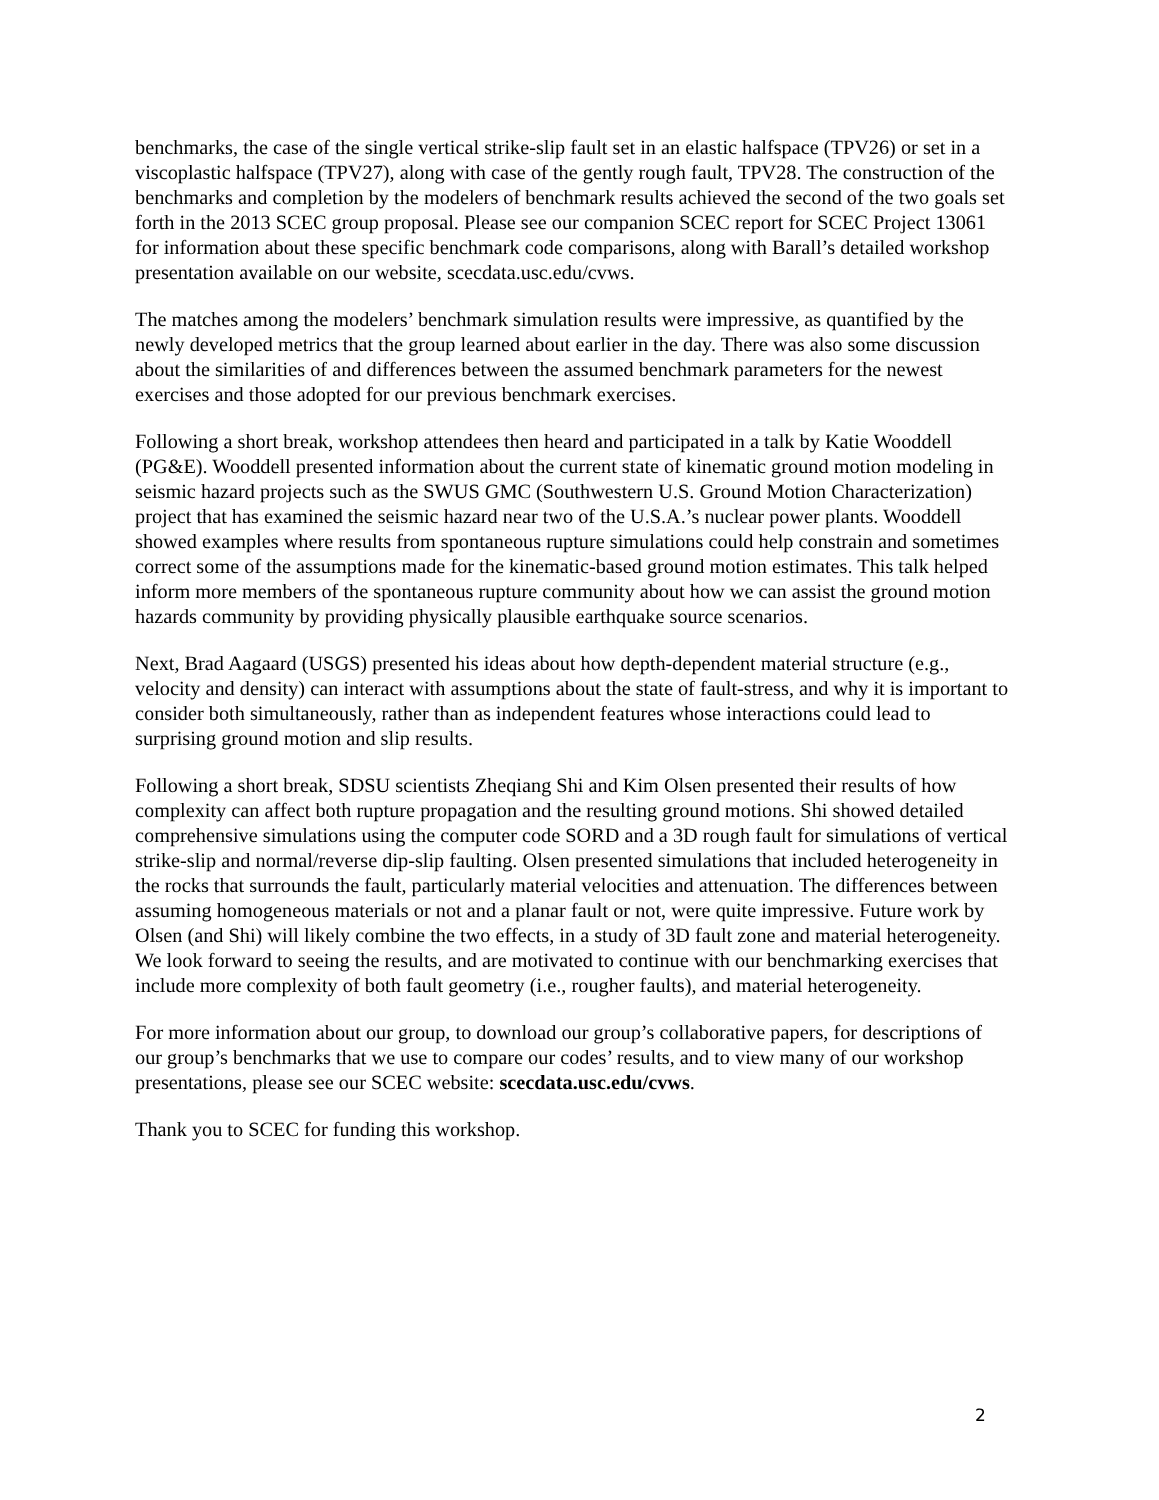benchmarks, the case of the single vertical strike-slip fault set in an elastic halfspace (TPV26) or set in a viscoplastic halfspace (TPV27), along with case of the gently rough fault, TPV28. The construction of the benchmarks and completion by the modelers of benchmark results achieved the second of the two goals set forth in the 2013 SCEC group proposal. Please see our companion SCEC report for SCEC Project 13061 for information about these specific benchmark code comparisons, along with Barall’s detailed workshop presentation available on our website, scecdata.usc.edu/cvws.
The matches among the modelers’ benchmark simulation results were impressive, as quantified by the newly developed metrics that the group learned about earlier in the day. There was also some discussion about the similarities of and differences between the assumed benchmark parameters for the newest exercises and those adopted for our previous benchmark exercises.
Following a short break, workshop attendees then heard and participated in a talk by Katie Wooddell (PG&E). Wooddell presented information about the current state of kinematic ground motion modeling in seismic hazard projects such as the SWUS GMC (Southwestern U.S. Ground Motion Characterization) project that has examined the seismic hazard near two of the U.S.A.’s nuclear power plants. Wooddell showed examples where results from spontaneous rupture simulations could help constrain and sometimes correct some of the assumptions made for the kinematic-based ground motion estimates. This talk helped inform more members of the spontaneous rupture community about how we can assist the ground motion hazards community by providing physically plausible earthquake source scenarios.
Next, Brad Aagaard (USGS) presented his ideas about how depth-dependent material structure (e.g., velocity and density) can interact with assumptions about the state of fault-stress, and why it is important to consider both simultaneously, rather than as independent features whose interactions could lead to surprising ground motion and slip results.
Following a short break, SDSU scientists Zheqiang Shi and Kim Olsen presented their results of how complexity can affect both rupture propagation and the resulting ground motions. Shi showed detailed comprehensive simulations using the computer code SORD and a 3D rough fault for simulations of vertical strike-slip and normal/reverse dip-slip faulting. Olsen presented simulations that included heterogeneity in the rocks that surrounds the fault, particularly material velocities and attenuation. The differences between assuming homogeneous materials or not and a planar fault or not, were quite impressive. Future work by Olsen (and Shi) will likely combine the two effects, in a study of 3D fault zone and material heterogeneity. We look forward to seeing the results, and are motivated to continue with our benchmarking exercises that include more complexity of both fault geometry (i.e., rougher faults), and material heterogeneity.
For more information about our group, to download our group’s collaborative papers, for descriptions of our group’s benchmarks that we use to compare our codes’ results, and to view many of our workshop presentations, please see our SCEC website: scecdata.usc.edu/cvws.
Thank you to SCEC for funding this workshop.
2